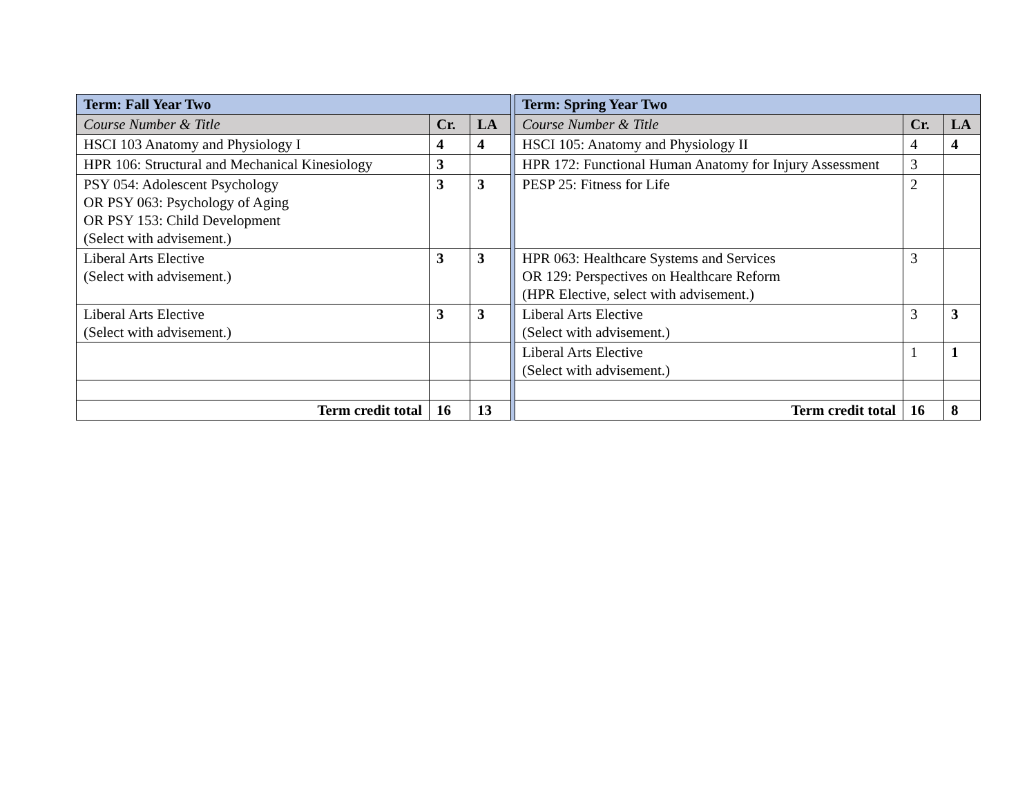| Term: Fall Year Two | | | | Term: Spring Year Two | | |
| Course Number & Title | Cr. | LA | | Course Number & Title | Cr. | LA |
| HSCI 103 Anatomy and Physiology I | 4 | 4 | | HSCI 105: Anatomy and Physiology II | 4 | 4 |
| HPR 106: Structural and Mechanical Kinesiology | 3 | | | HPR 172: Functional Human Anatomy for Injury Assessment | 3 | |
| PSY 054: Adolescent Psychology OR PSY 063: Psychology of Aging OR PSY 153: Child Development (Select with advisement.) | 3 | 3 | | PESP 25: Fitness for Life | 2 | |
| Liberal Arts Elective (Select with advisement.) | 3 | 3 | | HPR 063: Healthcare Systems and Services OR 129: Perspectives on Healthcare Reform (HPR Elective, select with advisement.) | 3 | |
| Liberal Arts Elective (Select with advisement.) | 3 | 3 | | Liberal Arts Elective (Select with advisement.) | 3 | 3 |
| | | | | Liberal Arts Elective (Select with advisement.) | 1 | 1 |
| Term credit total | 16 | 13 | | Term credit total | 16 | 8 |